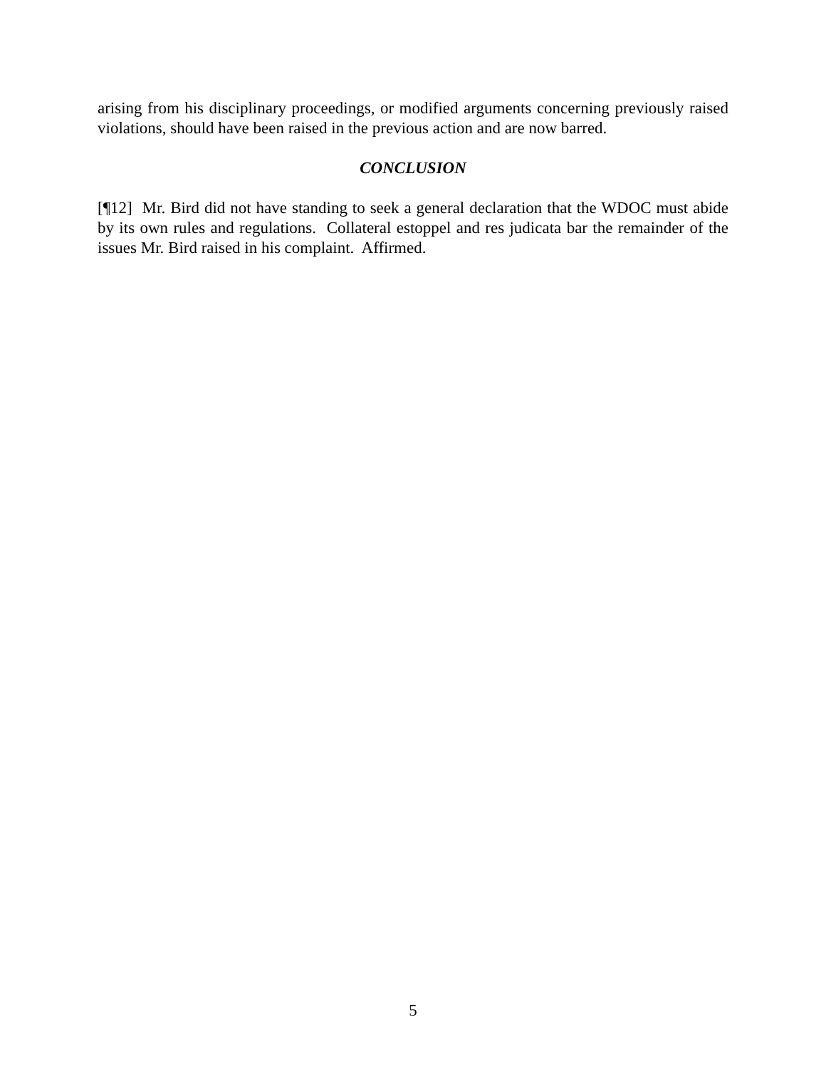arising from his disciplinary proceedings, or modified arguments concerning previously raised violations, should have been raised in the previous action and are now barred.
CONCLUSION
[¶12] Mr. Bird did not have standing to seek a general declaration that the WDOC must abide by its own rules and regulations. Collateral estoppel and res judicata bar the remainder of the issues Mr. Bird raised in his complaint. Affirmed.
5